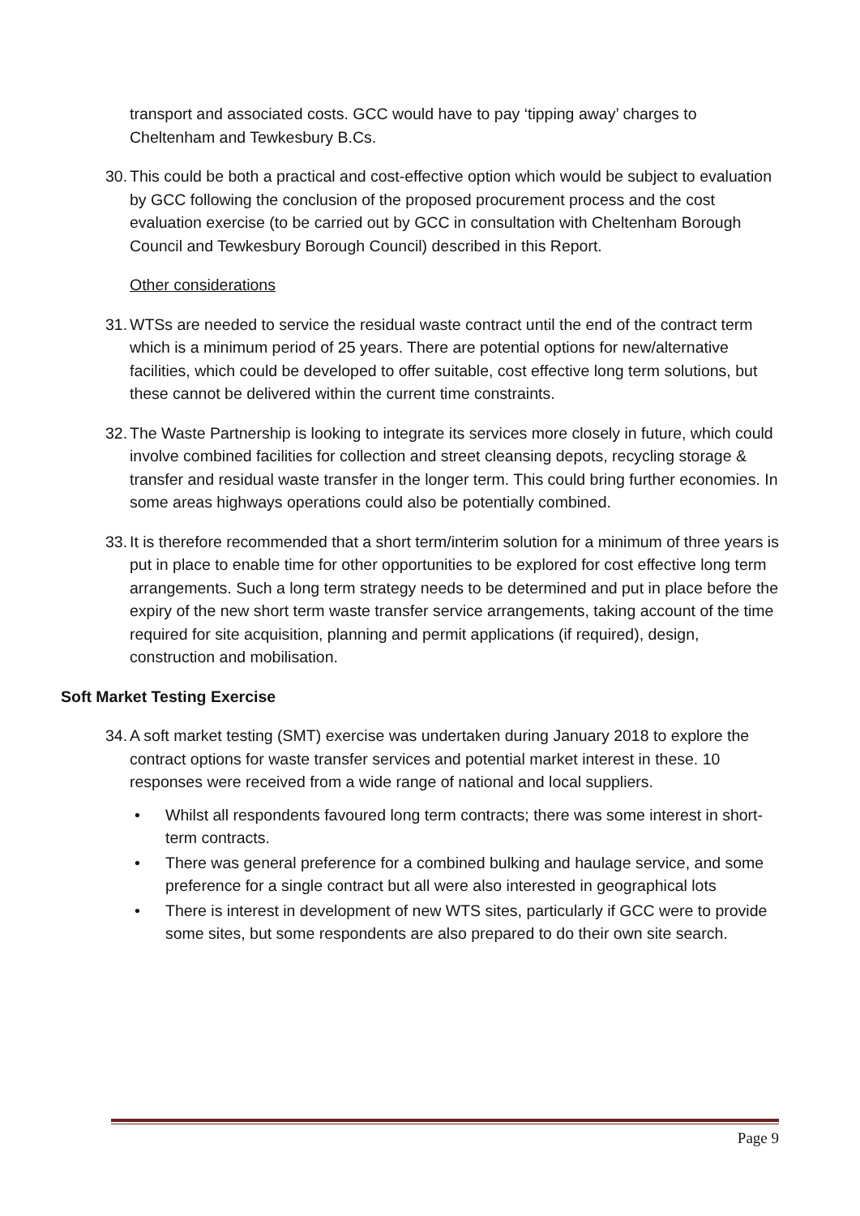transport and associated costs. GCC would have to pay ‘tipping away’ charges to Cheltenham and Tewkesbury B.Cs.
30.
This could be both a practical and cost-effective option which would be subject to evaluation by GCC following the conclusion of the proposed procurement process and the cost evaluation exercise (to be carried out by GCC in consultation with Cheltenham Borough Council and Tewkesbury Borough Council) described in this Report.
Other considerations
31.
WTSs are needed to service the residual waste contract until the end of the contract term which is a minimum period of 25 years. There are potential options for new/alternative facilities, which could be developed to offer suitable, cost effective long term solutions, but these cannot be delivered within the current time constraints.
32.
The Waste Partnership is looking to integrate its services more closely in future, which could involve combined facilities for collection and street cleansing depots, recycling storage & transfer and residual waste transfer in the longer term. This could bring further economies. In some areas highways operations could also be potentially combined.
33.
It is therefore recommended that a short term/interim solution for a minimum of three years is put in place to enable time for other opportunities to be explored for cost effective long term arrangements. Such a long term strategy needs to be determined and put in place before the expiry of the new short term waste transfer service arrangements, taking account of the time required for site acquisition, planning and permit applications (if required), design, construction and mobilisation.
Soft Market Testing Exercise
34.
A soft market testing (SMT) exercise was undertaken during January 2018 to explore the contract options for waste transfer services and potential market interest in these. 10 responses were received from a wide range of national and local suppliers.
• Whilst all respondents favoured long term contracts; there was some interest in short-term contracts.
• There was general preference for a combined bulking and haulage service, and some preference for a single contract but all were also interested in geographical lots
• There is interest in development of new WTS sites, particularly if GCC were to provide some sites, but some respondents are also prepared to do their own site search.
Page 9